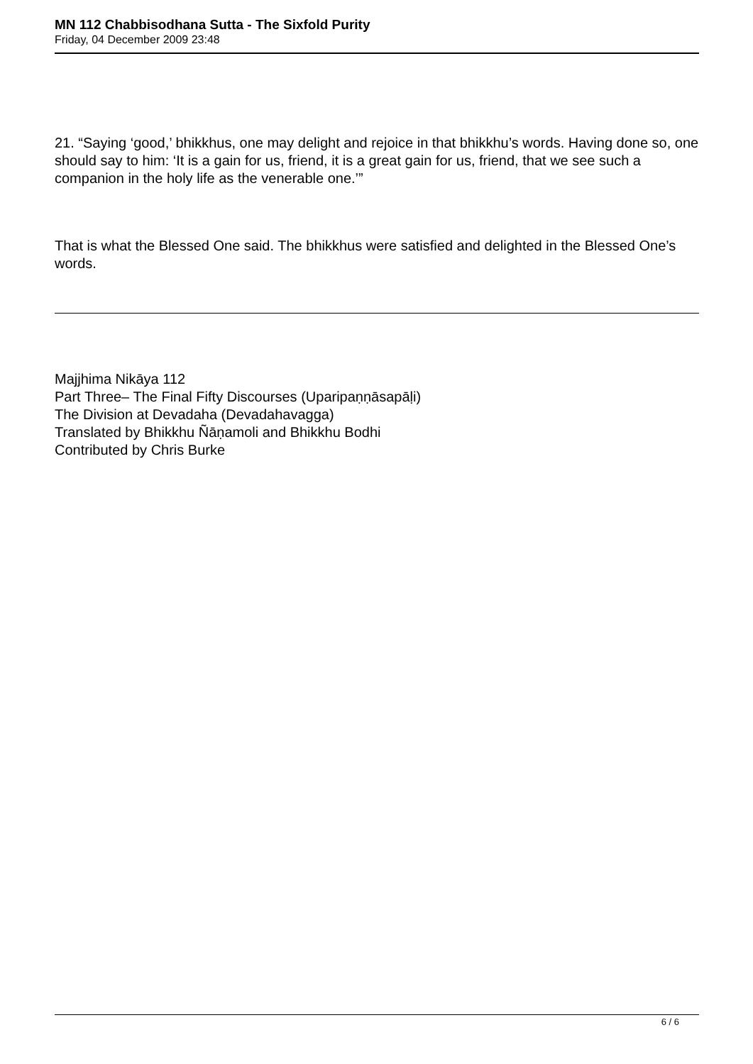MN 112 Chabbisodhana Sutta - The Sixfold Purity
Friday, 04 December 2009 23:48
21. “Saying ‘good,’ bhikkhus, one may delight and rejoice in that bhikkhu’s words. Having done so, one should say to him: ‘It is a gain for us, friend, it is a great gain for us, friend, that we see such a companion in the holy life as the venerable one.’”
That is what the Blessed One said. The bhikkhus were satisfied and delighted in the Blessed One’s words.
Majjhima Nikāya 112
Part Three– The Final Fifty Discourses (Uparipaṇṇāsapāḷi)
The Division at Devadaha (Devadahavagga)
Translated by Bhikkhu Ñāṇamoli and Bhikkhu Bodhi
Contributed by Chris Burke
6 / 6